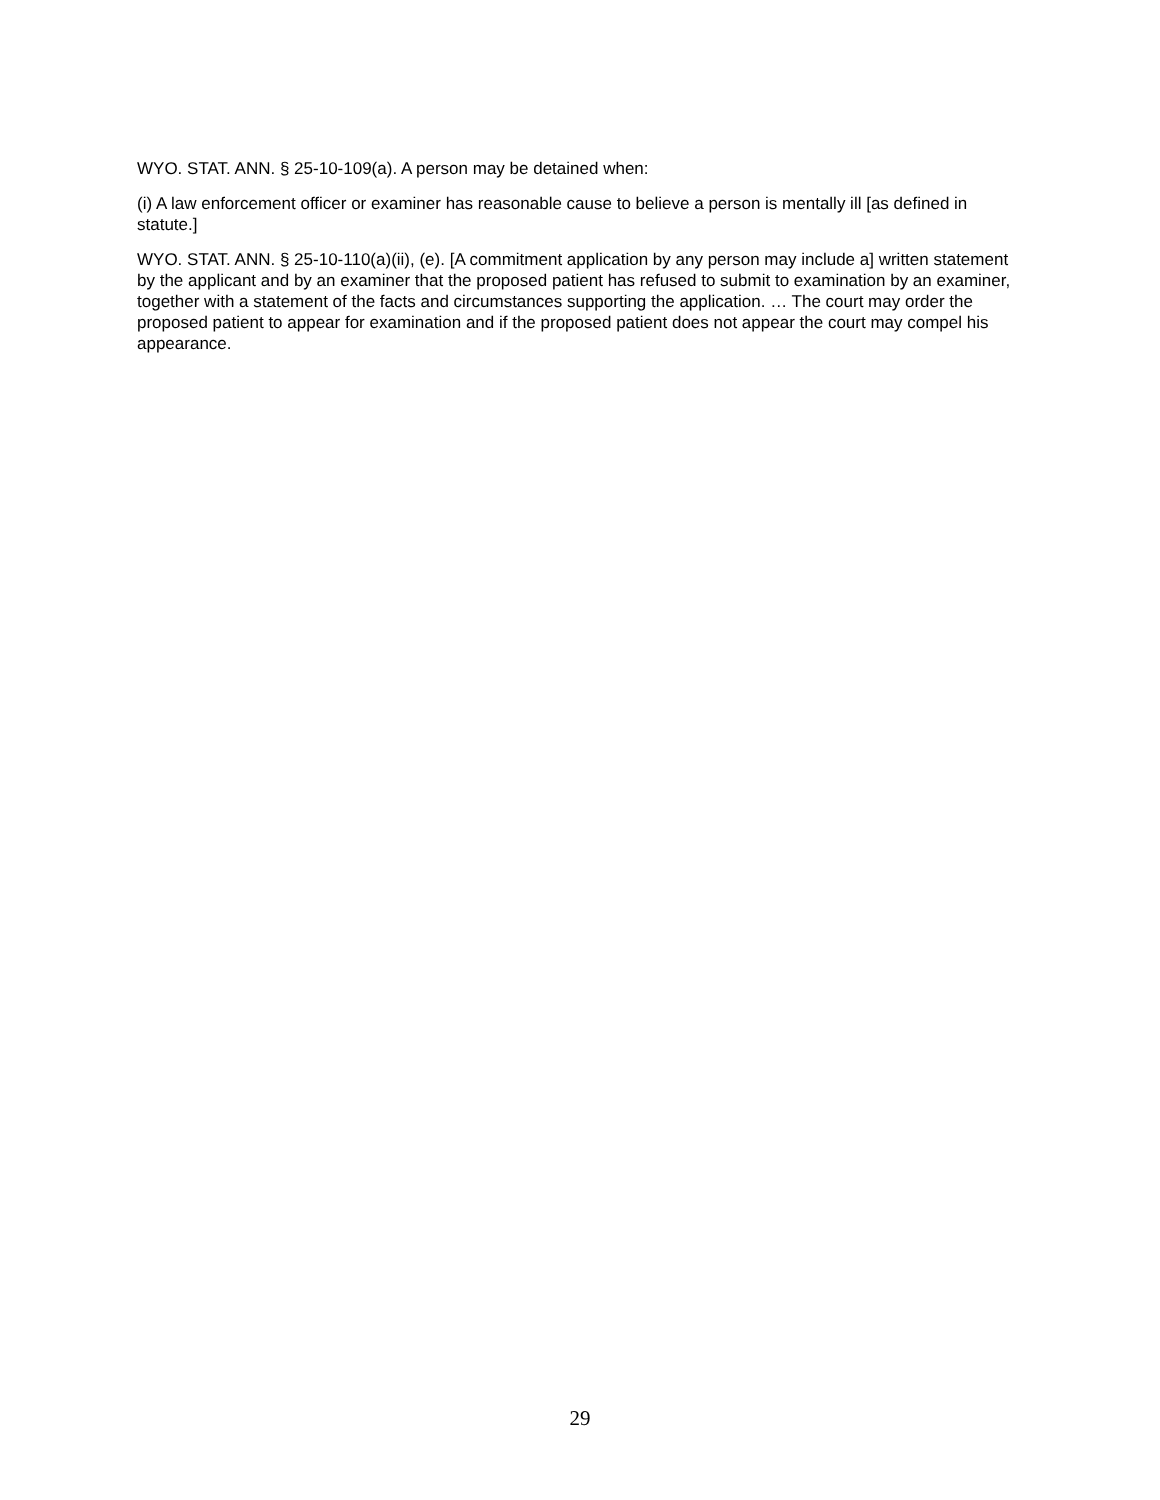WYO. STAT. ANN. § 25-10-109(a). A person may be detained when:
(i) A law enforcement officer or examiner has reasonable cause to believe a person is mentally ill [as defined in statute.]
WYO. STAT. ANN. § 25-10-110(a)(ii), (e). [A commitment application by any person may include a] written statement by the applicant and by an examiner that the proposed patient has refused to submit to examination by an examiner, together with a statement of the facts and circumstances supporting the application. … The court may order the proposed patient to appear for examination and if the proposed patient does not appear the court may compel his appearance.
29